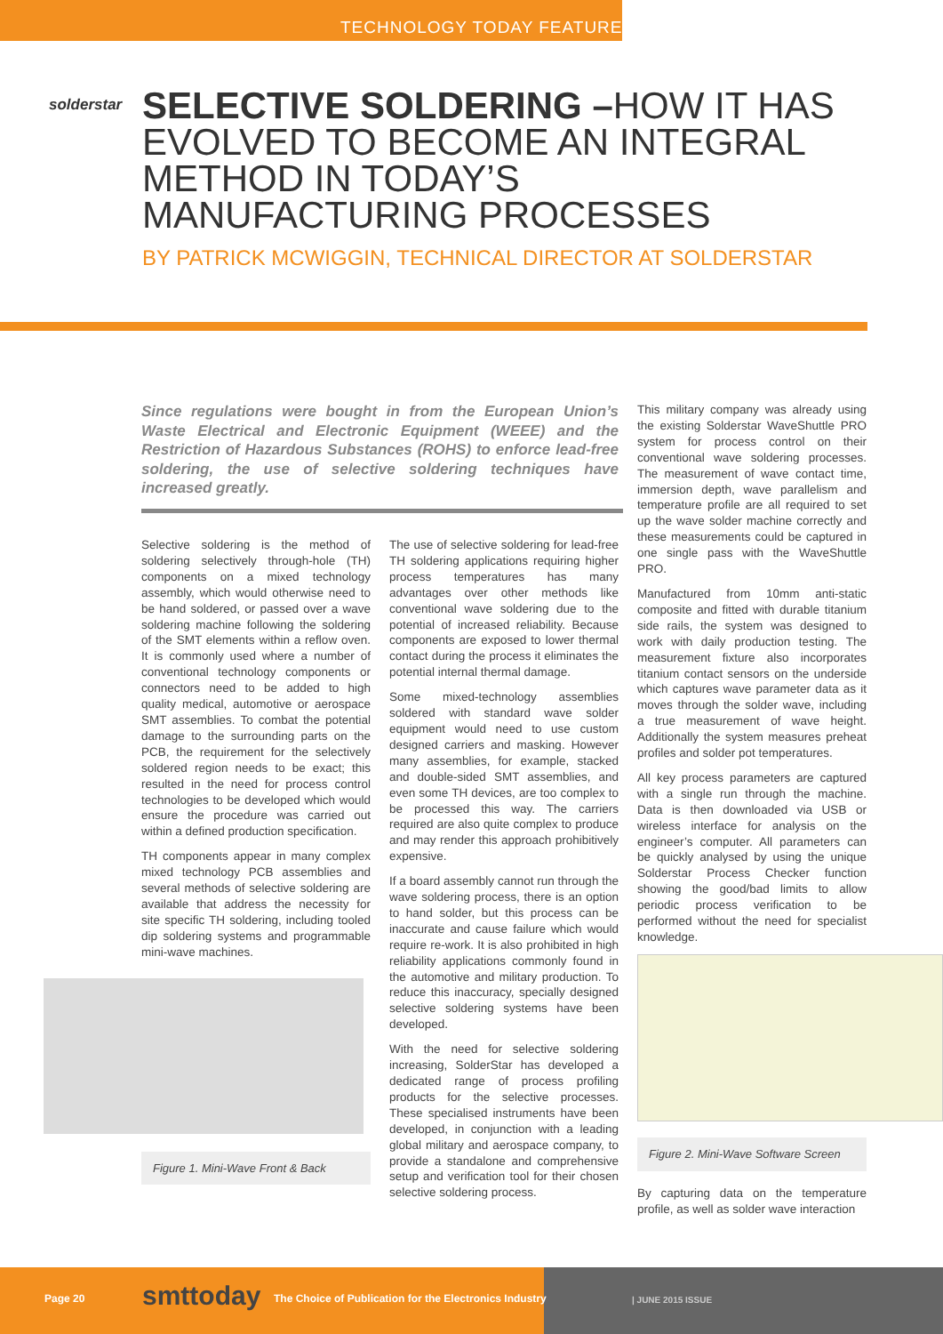TECHNOLOGY TODAY FEATURE
solderstar
SELECTIVE SOLDERING –HOW IT HAS EVOLVED TO BECOME AN INTEGRAL METHOD IN TODAY’S MANUFACTURING PROCESSES
BY PATRICK MCWIGGIN, TECHNICAL DIRECTOR AT SOLDERSTAR
Since regulations were bought in from the European Union’s Waste Electrical and Electronic Equipment (WEEE) and the Restriction of Hazardous Substances (ROHS) to enforce lead-free soldering, the use of selective soldering techniques have increased greatly.
Selective soldering is the method of soldering selectively through-hole (TH) components on a mixed technology assembly, which would otherwise need to be hand soldered, or passed over a wave soldering machine following the soldering of the SMT elements within a reflow oven. It is commonly used where a number of conventional technology components or connectors need to be added to high quality medical, automotive or aerospace SMT assemblies. To combat the potential damage to the surrounding parts on the PCB, the requirement for the selectively soldered region needs to be exact; this resulted in the need for process control technologies to be developed which would ensure the procedure was carried out within a defined production specification.
TH components appear in many complex mixed technology PCB assemblies and several methods of selective soldering are available that address the necessity for site specific TH soldering, including tooled dip soldering systems and programmable mini-wave machines.
Figure 1. Mini-Wave Front & Back
The use of selective soldering for lead-free TH soldering applications requiring higher process temperatures has many advantages over other methods like conventional wave soldering due to the potential of increased reliability. Because components are exposed to lower thermal contact during the process it eliminates the potential internal thermal damage.
Some mixed-technology assemblies soldered with standard wave solder equipment would need to use custom designed carriers and masking. However many assemblies, for example, stacked and double-sided SMT assemblies, and even some TH devices, are too complex to be processed this way. The carriers required are also quite complex to produce and may render this approach prohibitively expensive.
If a board assembly cannot run through the wave soldering process, there is an option to hand solder, but this process can be inaccurate and cause failure which would require re-work. It is also prohibited in high reliability applications commonly found in the automotive and military production. To reduce this inaccuracy, specially designed selective soldering systems have been developed.
With the need for selective soldering increasing, SolderStar has developed a dedicated range of process profiling products for the selective processes. These specialised instruments have been developed, in conjunction with a leading global military and aerospace company, to provide a standalone and comprehensive setup and verification tool for their chosen selective soldering process.
This military company was already using the existing Solderstar WaveShuttle PRO system for process control on their conventional wave soldering processes. The measurement of wave contact time, immersion depth, wave parallelism and temperature profile are all required to set up the wave solder machine correctly and these measurements could be captured in one single pass with the WaveShuttle PRO.
Manufactured from 10mm anti-static composite and fitted with durable titanium side rails, the system was designed to work with daily production testing. The measurement fixture also incorporates titanium contact sensors on the underside which captures wave parameter data as it moves through the solder wave, including a true measurement of wave height. Additionally the system measures preheat profiles and solder pot temperatures.
All key process parameters are captured with a single run through the machine. Data is then downloaded via USB or wireless interface for analysis on the engineer’s computer. All parameters can be quickly analysed by using the unique Solderstar Process Checker function showing the good/bad limits to allow periodic process verification to be performed without the need for specialist knowledge.
Figure 2. Mini-Wave Software Screen
By capturing data on the temperature profile, as well as solder wave interaction
Page 20 smttoday
The Choice of Publication for the Electronics Industry
| JUNE 2015 ISSUE